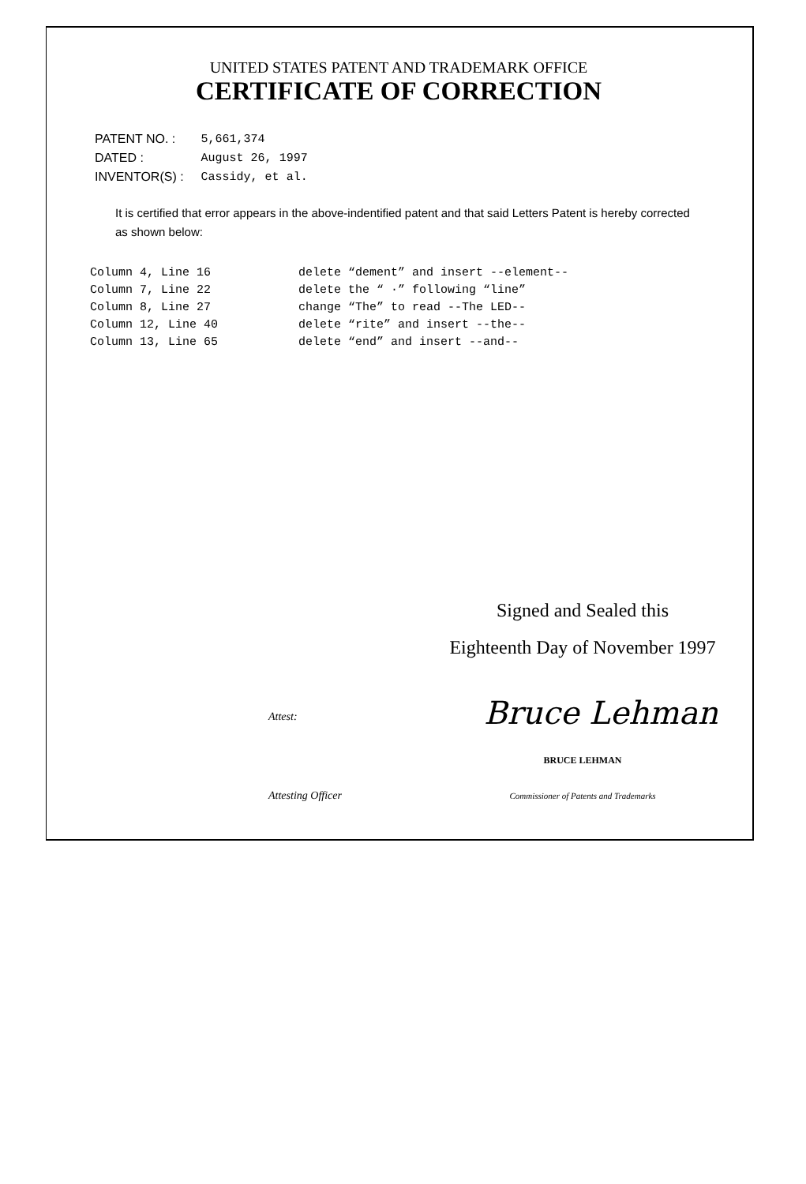UNITED STATES PATENT AND TRADEMARK OFFICE
CERTIFICATE OF CORRECTION
| PATENT NO. : | 5,661,374 |
| DATED : | August 26, 1997 |
| INVENTOR(S) : | Cassidy, et al. |
It is certified that error appears in the above-indentified patent and that said Letters Patent is hereby corrected as shown below:
| Column 4, Line 16 | delete “dement” and insert --element-- |
| Column 7, Line 22 | delete the “ ·” following “line” |
| Column 8, Line 27 | change “The” to read --The LED-- |
| Column 12, Line 40 | delete “rite” and insert --the-- |
| Column 13, Line 65 | delete “end” and insert --and-- |
Signed and Sealed this
Eighteenth Day of November 1997
Attest: Bruce Lehman
BRUCE LEHMAN
Attesting Officer Commissioner of Patents and Trademarks